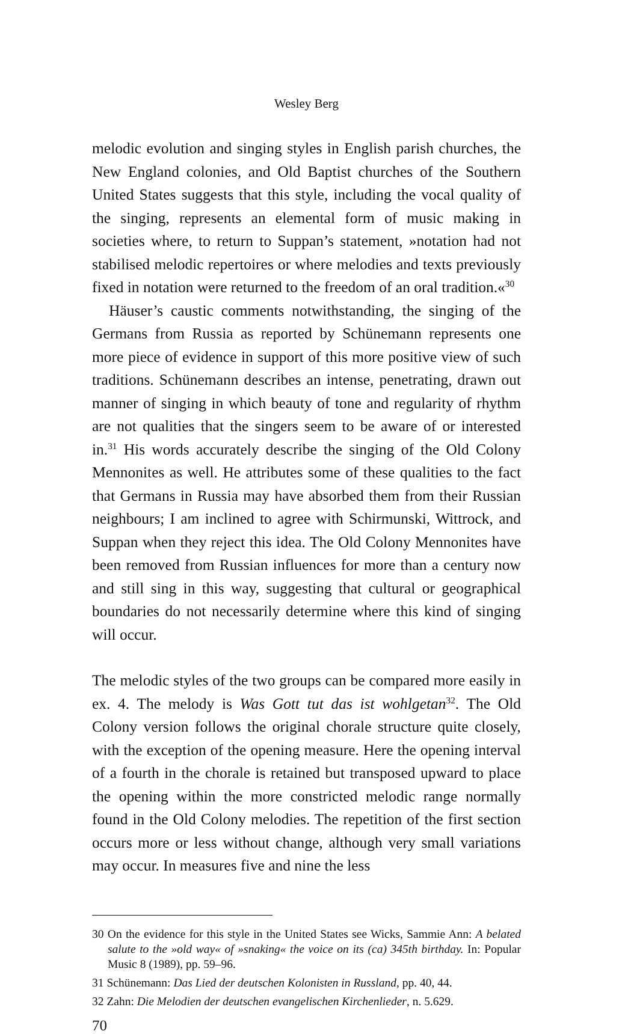Wesley Berg
melodic evolution and singing styles in English parish churches, the New England colonies, and Old Baptist churches of the Southern United States suggests that this style, including the vocal quality of the singing, represents an elemental form of music making in societies where, to return to Suppan’s statement, »notation had not stabilised melodic repertoires or where melodies and texts previously fixed in notation were returned to the freedom of an oral tradition.«<sup>30</sup>
Häuser’s caustic comments notwithstanding, the singing of the Germans from Russia as reported by Schünemann represents one more piece of evidence in support of this more positive view of such traditions. Schünemann describes an intense, penetrating, drawn out manner of singing in which beauty of tone and regularity of rhythm are not qualities that the singers seem to be aware of or interested in.<sup>31</sup> His words accurately describe the singing of the Old Colony Mennonites as well. He attributes some of these qualities to the fact that Germans in Russia may have absorbed them from their Russian neighbours; I am inclined to agree with Schirmunski, Wittrock, and Suppan when they reject this idea. The Old Colony Mennonites have been removed from Russian influences for more than a century now and still sing in this way, suggesting that cultural or geographical boundaries do not necessarily determine where this kind of singing will occur.
The melodic styles of the two groups can be compared more easily in ex. 4. The melody is Was Gott tut das ist wohlgetan<sup>32</sup>. The Old Colony version follows the original chorale structure quite closely, with the exception of the opening measure. Here the opening interval of a fourth in the chorale is retained but transposed upward to place the opening within the more constricted melodic range normally found in the Old Colony melodies. The repetition of the first section occurs more or less without change, although very small variations may occur. In measures five and nine the less
30 On the evidence for this style in the United States see Wicks, Sammie Ann: A belated salute to the »old way« of »snaking« the voice on its (ca) 345th birthday. In: Popular Music 8 (1989), pp. 59–96.
31 Schünemann: Das Lied der deutschen Kolonisten in Russland, pp. 40, 44.
32 Zahn: Die Melodien der deutschen evangelischen Kirchenlieder, n. 5.629.
70